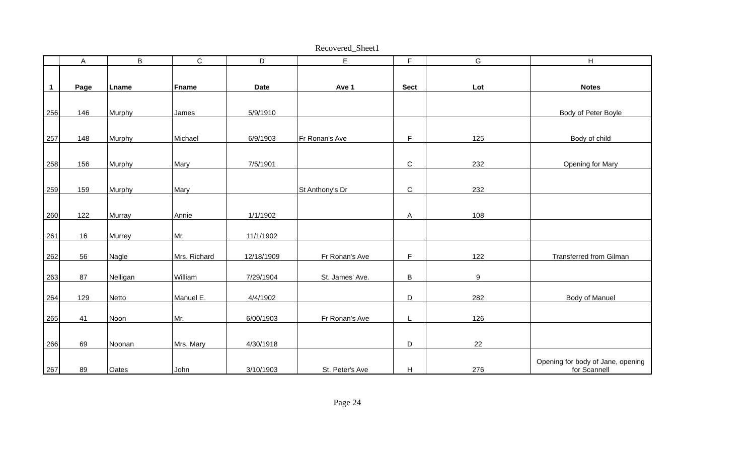Recovered_Sheet1
| | A | B | C | D | E | F | G | H |
| --- | --- | --- | --- | --- | --- | --- | --- | --- |
| 1 | Page | Lname | Fname | Date | Ave 1 | Sect | Lot | Notes |
| 256 | 146 | Murphy | James | 5/9/1910 | | | | Body of Peter Boyle |
| 257 | 148 | Murphy | Michael | 6/9/1903 | Fr Ronan's Ave | F | 125 | Body of child |
| 258 | 156 | Murphy | Mary | 7/5/1901 | | C | 232 | Opening for Mary |
| 259 | 159 | Murphy | Mary | | St Anthony's Dr | C | 232 | |
| 260 | 122 | Murray | Annie | 1/1/1902 | | A | 108 | |
| 261 | 16 | Murrey | Mr. | 11/1/1902 | | | | |
| 262 | 56 | Nagle | Mrs. Richard | 12/18/1909 | Fr Ronan's Ave | F | 122 | Transferred from Gilman |
| 263 | 87 | Nelligan | William | 7/29/1904 | St. James' Ave. | B | 9 | |
| 264 | 129 | Netto | Manuel E. | 4/4/1902 | | D | 282 | Body of Manuel |
| 265 | 41 | Noon | Mr. | 6/00/1903 | Fr Ronan's Ave | L | 126 | |
| 266 | 69 | Noonan | Mrs. Mary | 4/30/1918 | | D | 22 | |
| 267 | 89 | Oates | John | 3/10/1903 | St. Peter's Ave | H | 276 | Opening for body of Jane, opening for Scannell |
Page 24